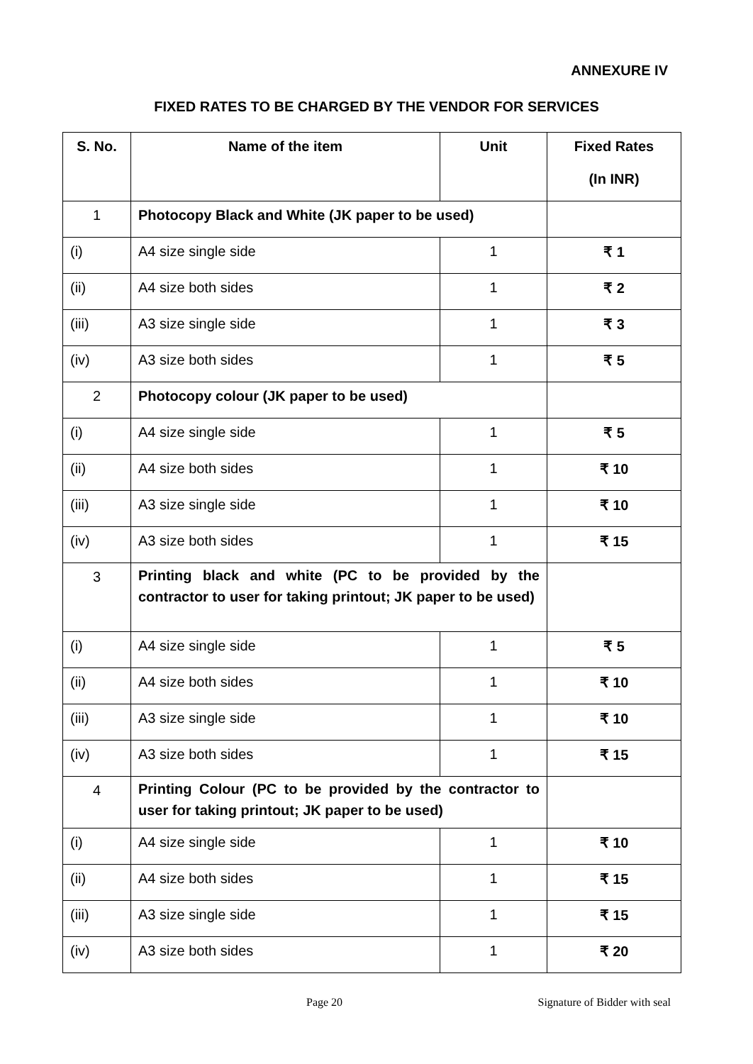ANNEXURE IV
FIXED RATES TO BE CHARGED BY THE VENDOR FOR SERVICES
| S. No. | Name of the item | Unit | Fixed Rates (In INR) |
| --- | --- | --- | --- |
| 1 | Photocopy Black and White (JK paper to be used) | | |
| (i) | A4 size single side | 1 | ₹ 1 |
| (ii) | A4 size both sides | 1 | ₹ 2 |
| (iii) | A3 size single side | 1 | ₹ 3 |
| (iv) | A3 size both sides | 1 | ₹ 5 |
| 2 | Photocopy colour (JK paper to be used) | | |
| (i) | A4 size single side | 1 | ₹ 5 |
| (ii) | A4 size both sides | 1 | ₹ 10 |
| (iii) | A3 size single side | 1 | ₹ 10 |
| (iv) | A3 size both sides | 1 | ₹ 15 |
| 3 | Printing black and white (PC to be provided by the contractor to user for taking printout; JK paper to be used) | | |
| (i) | A4 size single side | 1 | ₹ 5 |
| (ii) | A4 size both sides | 1 | ₹ 10 |
| (iii) | A3 size single side | 1 | ₹ 10 |
| (iv) | A3 size both sides | 1 | ₹ 15 |
| 4 | Printing Colour (PC to be provided by the contractor to user for taking printout; JK paper to be used) | | |
| (i) | A4 size single side | 1 | ₹ 10 |
| (ii) | A4 size both sides | 1 | ₹ 15 |
| (iii) | A3 size single side | 1 | ₹ 15 |
| (iv) | A3 size both sides | 1 | ₹ 20 |
Page 20 Signature of Bidder with seal